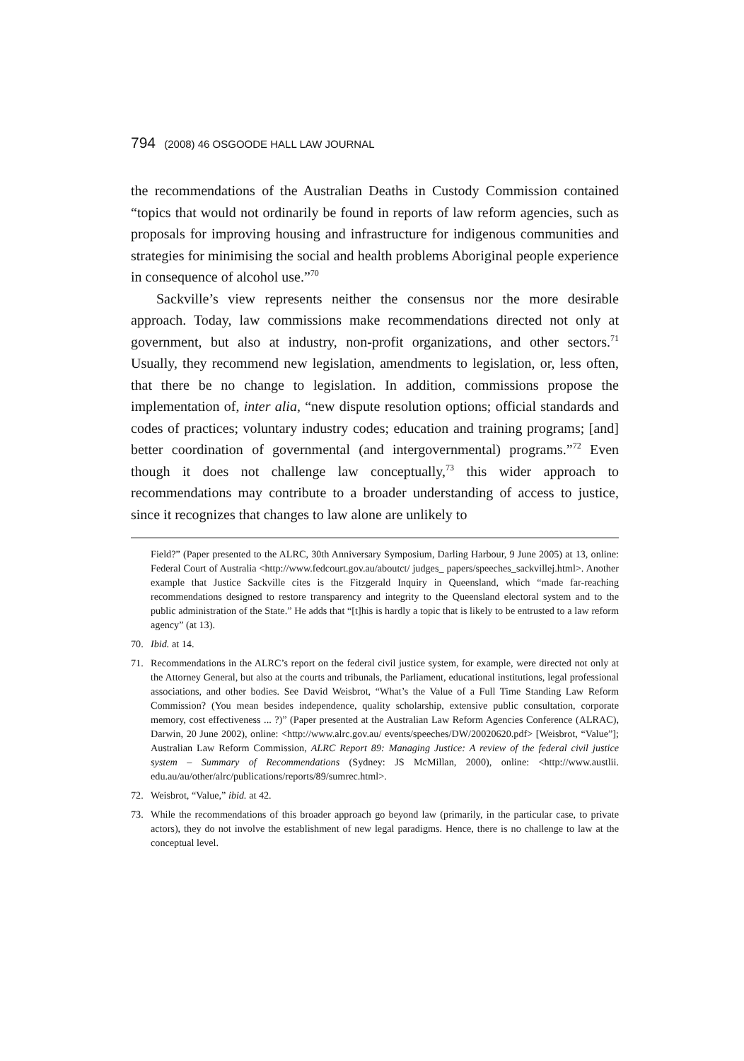794 (2008) 46 OSGOODE HALL LAW JOURNAL
the recommendations of the Australian Deaths in Custody Commission contained “topics that would not ordinarily be found in reports of law reform agencies, such as proposals for improving housing and infrastructure for indigenous communities and strategies for minimising the social and health problems Aboriginal people experience in consequence of alcohol use.”<sup>70</sup>
Sackville’s view represents neither the consensus nor the more desirable approach. Today, law commissions make recommendations directed not only at government, but also at industry, non-profit organizations, and other sectors.<sup>71</sup> Usually, they recommend new legislation, amendments to legislation, or, less often, that there be no change to legislation. In addition, commissions propose the implementation of, inter alia, “new dispute resolution options; official standards and codes of practices; voluntary industry codes; education and training programs; [and] better coordination of governmental (and intergovernmental) programs.”<sup>72</sup> Even though it does not challenge law conceptually,<sup>73</sup> this wider approach to recommendations may contribute to a broader understanding of access to justice, since it recognizes that changes to law alone are unlikely to
Field?” (Paper presented to the ALRC, 30th Anniversary Symposium, Darling Harbour, 9 June 2005) at 13, online: Federal Court of Australia <http://www.fedcourt.gov.au/aboutct/ judges_ papers/speeches_sackvillej.html>. Another example that Justice Sackville cites is the Fitzgerald Inquiry in Queensland, which “made far-reaching recommendations designed to restore transparency and integrity to the Queensland electoral system and to the public administration of the State.” He adds that “[t]his is hardly a topic that is likely to be entrusted to a law reform agency” (at 13).
70. Ibid. at 14.
71. Recommendations in the ALRC’s report on the federal civil justice system, for example, were directed not only at the Attorney General, but also at the courts and tribunals, the Parliament, educational institutions, legal professional associations, and other bodies. See David Weisbrot, “What’s the Value of a Full Time Standing Law Reform Commission? (You mean besides independence, quality scholarship, extensive public consultation, corporate memory, cost effectiveness ... ?)” (Paper presented at the Australian Law Reform Agencies Conference (ALRAC), Darwin, 20 June 2002), online: <http://www.alrc.gov.au/ events/speeches/DW/20020620.pdf> [Weisbrot, “Value”]; Australian Law Reform Commission, ALRC Report 89: Managing Justice: A review of the federal civil justice system – Summary of Recommendations (Sydney: JS McMillan, 2000), online: <http://www.austlii. edu.au/au/other/alrc/publications/reports/89/sumrec.html>.
72. Weisbrot, “Value,” ibid. at 42.
73. While the recommendations of this broader approach go beyond law (primarily, in the particular case, to private actors), they do not involve the establishment of new legal paradigms. Hence, there is no challenge to law at the conceptual level.